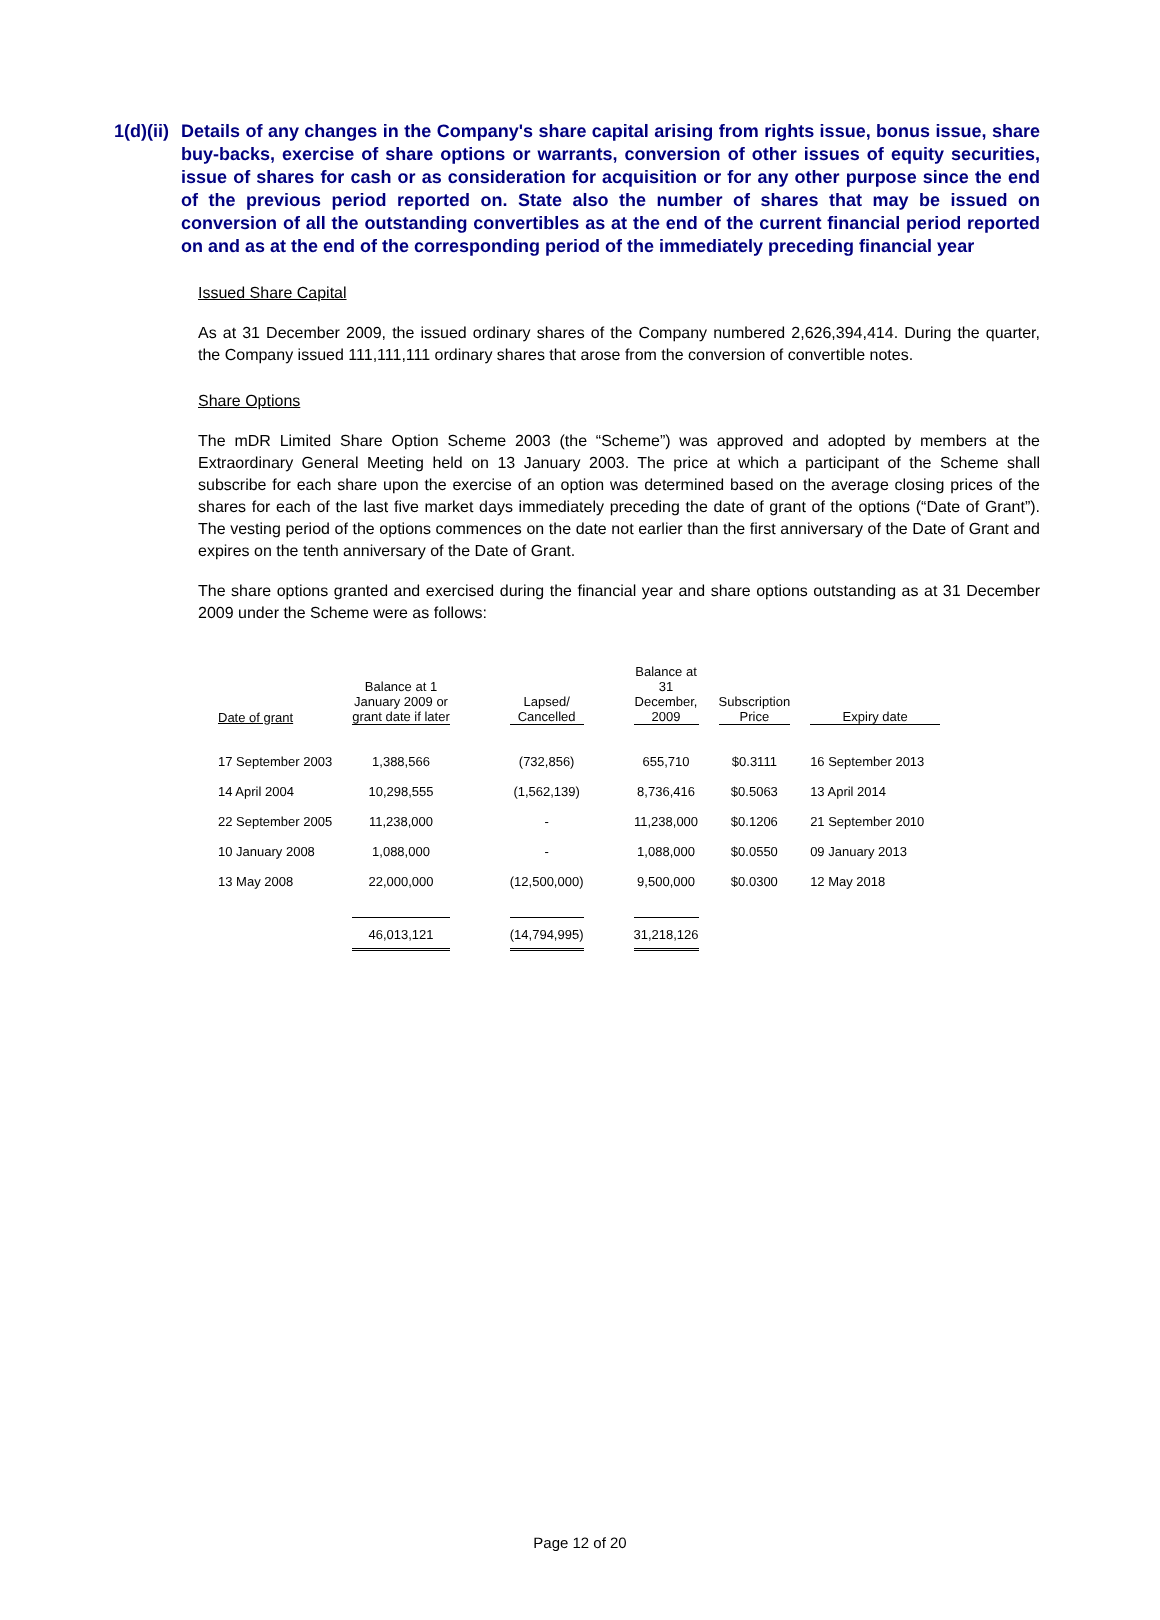1(d)(ii)
Details of any changes in the Company's share capital arising from rights issue, bonus issue, share buy-backs, exercise of share options or warrants, conversion of other issues of equity securities, issue of shares for cash or as consideration for acquisition or for any other purpose since the end of the previous period reported on. State also the number of shares that may be issued on conversion of all the outstanding convertibles as at the end of the current financial period reported on and as at the end of the corresponding period of the immediately preceding financial year
Issued Share Capital
As at 31 December 2009, the issued ordinary shares of the Company numbered 2,626,394,414. During the quarter, the Company issued 111,111,111 ordinary shares that arose from the conversion of convertible notes.
Share Options
The mDR Limited Share Option Scheme 2003 (the “Scheme”) was approved and adopted by members at the Extraordinary General Meeting held on 13 January 2003. The price at which a participant of the Scheme shall subscribe for each share upon the exercise of an option was determined based on the average closing prices of the shares for each of the last five market days immediately preceding the date of grant of the options (“Date of Grant”). The vesting period of the options commences on the date not earlier than the first anniversary of the Date of Grant and expires on the tenth anniversary of the Date of Grant.
The share options granted and exercised during the financial year and share options outstanding as at 31 December 2009 under the Scheme were as follows:
| Date of grant | Balance at 1 January 2009 or grant date if later | Lapsed/ Cancelled | Balance at 31 December, 2009 | Subscription Price | Expiry date |
| --- | --- | --- | --- | --- | --- |
| 17 September 2003 | 1,388,566 | (732,856) | 655,710 | $0.3111 | 16 September 2013 |
| 14 April 2004 | 10,298,555 | (1,562,139) | 8,736,416 | $0.5063 | 13 April 2014 |
| 22 September 2005 | 11,238,000 | - | 11,238,000 | $0.1206 | 21 September 2010 |
| 10 January 2008 | 1,088,000 | - | 1,088,000 | $0.0550 | 09 January 2013 |
| 13 May 2008 | 22,000,000 | (12,500,000) | 9,500,000 | $0.0300 | 12 May 2018 |
| | 46,013,121 | (14,794,995) | 31,218,126 | | |
Page 12 of 20